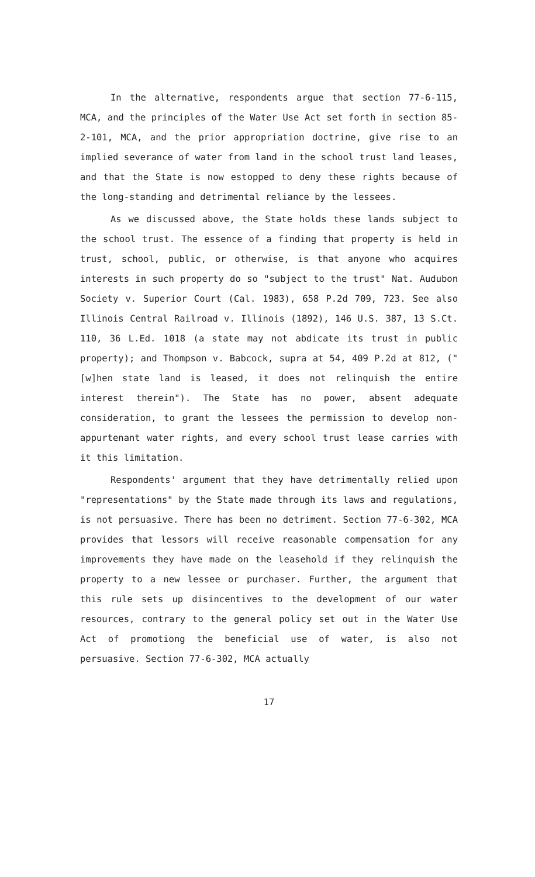In the alternative, respondents argue that section 77-6-115, MCA, and the principles of the Water Use Act set forth in section 85-2-101, MCA, and the prior appropriation doctrine, give rise to an implied severance of water from land in the school trust land leases, and that the State is now estopped to deny these rights because of the long-standing and detrimental reliance by the lessees.
As we discussed above, the State holds these lands subject to the school trust. The essence of a finding that property is held in trust, school, public, or otherwise, is that anyone who acquires interests in such property do so "subject to the trust" Nat. Audubon Society v. Superior Court (Cal. 1983), 658 P.2d 709, 723. See also Illinois Central Railroad v. Illinois (1892), 146 U.S. 387, 13 S.Ct. 110, 36 L.Ed. 1018 (a state may not abdicate its trust in public property); and Thompson v. Babcock, supra at 54, 409 P.2d at 812, ("[w]hen state land is leased, it does not relinquish the entire interest therein"). The State has no power, absent adequate consideration, to grant the lessees the permission to develop non-appurtenant water rights, and every school trust lease carries with it this limitation.
Respondents' argument that they have detrimentally relied upon "representations" by the State made through its laws and regulations, is not persuasive. There has been no detriment. Section 77-6-302, MCA provides that lessors will receive reasonable compensation for any improvements they have made on the leasehold if they relinquish the property to a new lessee or purchaser. Further, the argument that this rule sets up disincentives to the development of our water resources, contrary to the general policy set out in the Water Use Act of promotiong the beneficial use of water, is also not persuasive. Section 77-6-302, MCA actually
17